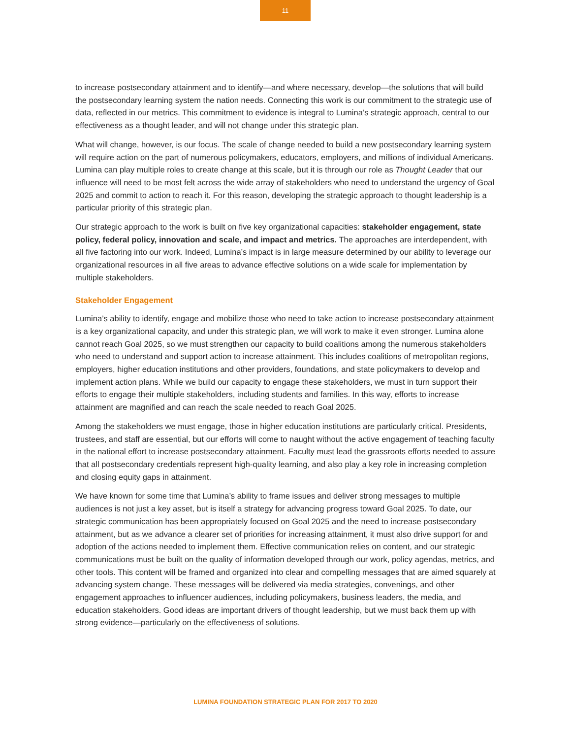11
to increase postsecondary attainment and to identify—and where necessary, develop—the solutions that will build the postsecondary learning system the nation needs. Connecting this work is our commitment to the strategic use of data, reflected in our metrics. This commitment to evidence is integral to Lumina’s strategic approach, central to our effectiveness as a thought leader, and will not change under this strategic plan.
What will change, however, is our focus. The scale of change needed to build a new postsecondary learning system will require action on the part of numerous policymakers, educators, employers, and millions of individual Americans. Lumina can play multiple roles to create change at this scale, but it is through our role as Thought Leader that our influence will need to be most felt across the wide array of stakeholders who need to understand the urgency of Goal 2025 and commit to action to reach it. For this reason, developing the strategic approach to thought leadership is a particular priority of this strategic plan.
Our strategic approach to the work is built on five key organizational capacities: stakeholder engagement, state policy, federal policy, innovation and scale, and impact and metrics. The approaches are interdependent, with all five factoring into our work. Indeed, Lumina’s impact is in large measure determined by our ability to leverage our organizational resources in all five areas to advance effective solutions on a wide scale for implementation by multiple stakeholders.
Stakeholder Engagement
Lumina’s ability to identify, engage and mobilize those who need to take action to increase postsecondary attainment is a key organizational capacity, and under this strategic plan, we will work to make it even stronger. Lumina alone cannot reach Goal 2025, so we must strengthen our capacity to build coalitions among the numerous stakeholders who need to understand and support action to increase attainment. This includes coalitions of metropolitan regions, employers, higher education institutions and other providers, foundations, and state policymakers to develop and implement action plans. While we build our capacity to engage these stakeholders, we must in turn support their efforts to engage their multiple stakeholders, including students and families. In this way, efforts to increase attainment are magnified and can reach the scale needed to reach Goal 2025.
Among the stakeholders we must engage, those in higher education institutions are particularly critical. Presidents, trustees, and staff are essential, but our efforts will come to naught without the active engagement of teaching faculty in the national effort to increase postsecondary attainment. Faculty must lead the grassroots efforts needed to assure that all postsecondary credentials represent high-quality learning, and also play a key role in increasing completion and closing equity gaps in attainment.
We have known for some time that Lumina’s ability to frame issues and deliver strong messages to multiple audiences is not just a key asset, but is itself a strategy for advancing progress toward Goal 2025. To date, our strategic communication has been appropriately focused on Goal 2025 and the need to increase postsecondary attainment, but as we advance a clearer set of priorities for increasing attainment, it must also drive support for and adoption of the actions needed to implement them. Effective communication relies on content, and our strategic communications must be built on the quality of information developed through our work, policy agendas, metrics, and other tools. This content will be framed and organized into clear and compelling messages that are aimed squarely at advancing system change. These messages will be delivered via media strategies, convenings, and other engagement approaches to influencer audiences, including policymakers, business leaders, the media, and education stakeholders. Good ideas are important drivers of thought leadership, but we must back them up with strong evidence—particularly on the effectiveness of solutions.
LUMINA FOUNDATION STRATEGIC PLAN FOR 2017 TO 2020